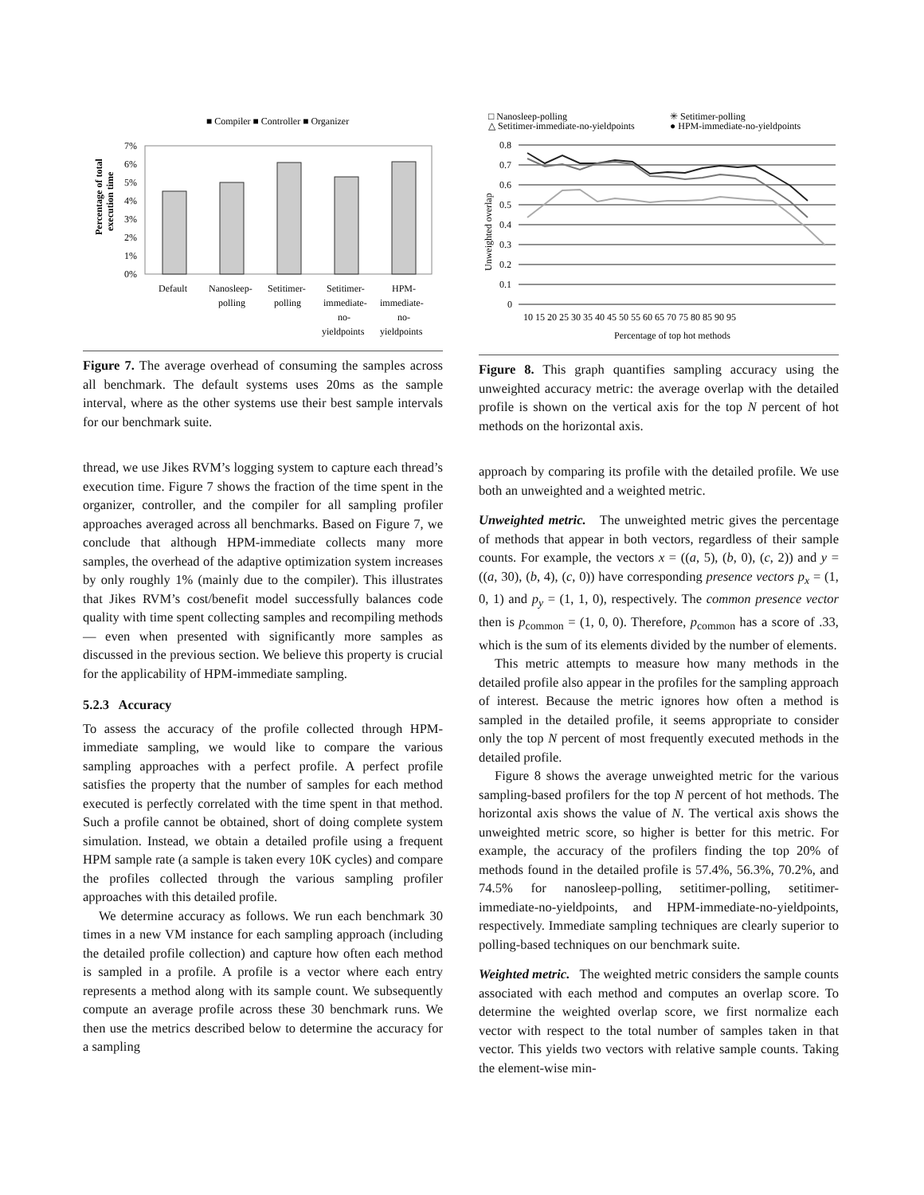■ Compiler ■ Controller ■ Organizer
Percentage of total
execution time
7%
6%
5%
4%
3%
2%
1%
0%
Default
Nanosleep-
polling
Setitimer-
polling
Setitimer-
immediate-
no-
yieldpoints
HPM-
immediate-
no-
yieldpoints
Figure 7. The average overhead of consuming the samples across all benchmark. The default systems uses 20ms as the sample interval, where as the other systems use their best sample intervals for our benchmark suite.
thread, we use Jikes RVM’s logging system to capture each thread’s execution time. Figure 7 shows the fraction of the time spent in the organizer, controller, and the compiler for all sampling profiler approaches averaged across all benchmarks. Based on Figure 7, we conclude that although HPM-immediate collects many more samples, the overhead of the adaptive optimization system increases by only roughly 1% (mainly due to the compiler). This illustrates that Jikes RVM’s cost/benefit model successfully balances code quality with time spent collecting samples and recompiling methods — even when presented with significantly more samples as discussed in the previous section. We believe this property is crucial for the applicability of HPM-immediate sampling.
5.2.3 Accuracy
To assess the accuracy of the profile collected through HPM-immediate sampling, we would like to compare the various sampling approaches with a perfect profile. A perfect profile satisfies the property that the number of samples for each method executed is perfectly correlated with the time spent in that method. Such a profile cannot be obtained, short of doing complete system simulation. Instead, we obtain a detailed profile using a frequent HPM sample rate (a sample is taken every 10K cycles) and compare the profiles collected through the various sampling profiler approaches with this detailed profile.
We determine accuracy as follows. We run each benchmark 30 times in a new VM instance for each sampling approach (including the detailed profile collection) and capture how often each method is sampled in a profile. A profile is a vector where each entry represents a method along with its sample count. We subsequently compute an average profile across these 30 benchmark runs. We then use the metrics described below to determine the accuracy for a sampling
□ Nanosleep-polling
△ Setitimer-immediate-no-yieldpoints
✳ Setitimer-polling
● HPM-immediate-no-yieldpoints
Unweighted overlap
0.8
0.7
0.6
0.5
0.4
0.3
0.2
0.1
0
10 15 20 25 30 35 40 45 50 55 60 65 70 75 80 85 90 95
Percentage of top hot methods
Figure 8. This graph quantifies sampling accuracy using the unweighted accuracy metric: the average overlap with the detailed profile is shown on the vertical axis for the top N percent of hot methods on the horizontal axis.
approach by comparing its profile with the detailed profile. We use both an unweighted and a weighted metric.
Unweighted metric. The unweighted metric gives the percentage of methods that appear in both vectors, regardless of their sample counts. For example, the vectors x = ((a, 5), (b, 0), (c, 2)) and y = ((a, 30), (b, 4), (c, 0)) have corresponding presence vectors p<sub>x</sub> = (1, 0, 1) and p<sub>y</sub> = (1, 1, 0), respectively. The common presence vector then is p<sub>common</sub> = (1, 0, 0). Therefore, p<sub>common</sub> has a score of .33, which is the sum of its elements divided by the number of elements.
This metric attempts to measure how many methods in the detailed profile also appear in the profiles for the sampling approach of interest. Because the metric ignores how often a method is sampled in the detailed profile, it seems appropriate to consider only the top N percent of most frequently executed methods in the detailed profile.
Figure 8 shows the average unweighted metric for the various sampling-based profilers for the top N percent of hot methods. The horizontal axis shows the value of N. The vertical axis shows the unweighted metric score, so higher is better for this metric. For example, the accuracy of the profilers finding the top 20% of methods found in the detailed profile is 57.4%, 56.3%, 70.2%, and 74.5% for nanosleep-polling, setitimer-polling, setitimer-immediate-no-yieldpoints, and HPM-immediate-no-yieldpoints, respectively. Immediate sampling techniques are clearly superior to polling-based techniques on our benchmark suite.
Weighted metric. The weighted metric considers the sample counts associated with each method and computes an overlap score. To determine the weighted overlap score, we first normalize each vector with respect to the total number of samples taken in that vector. This yields two vectors with relative sample counts. Taking the element-wise min-